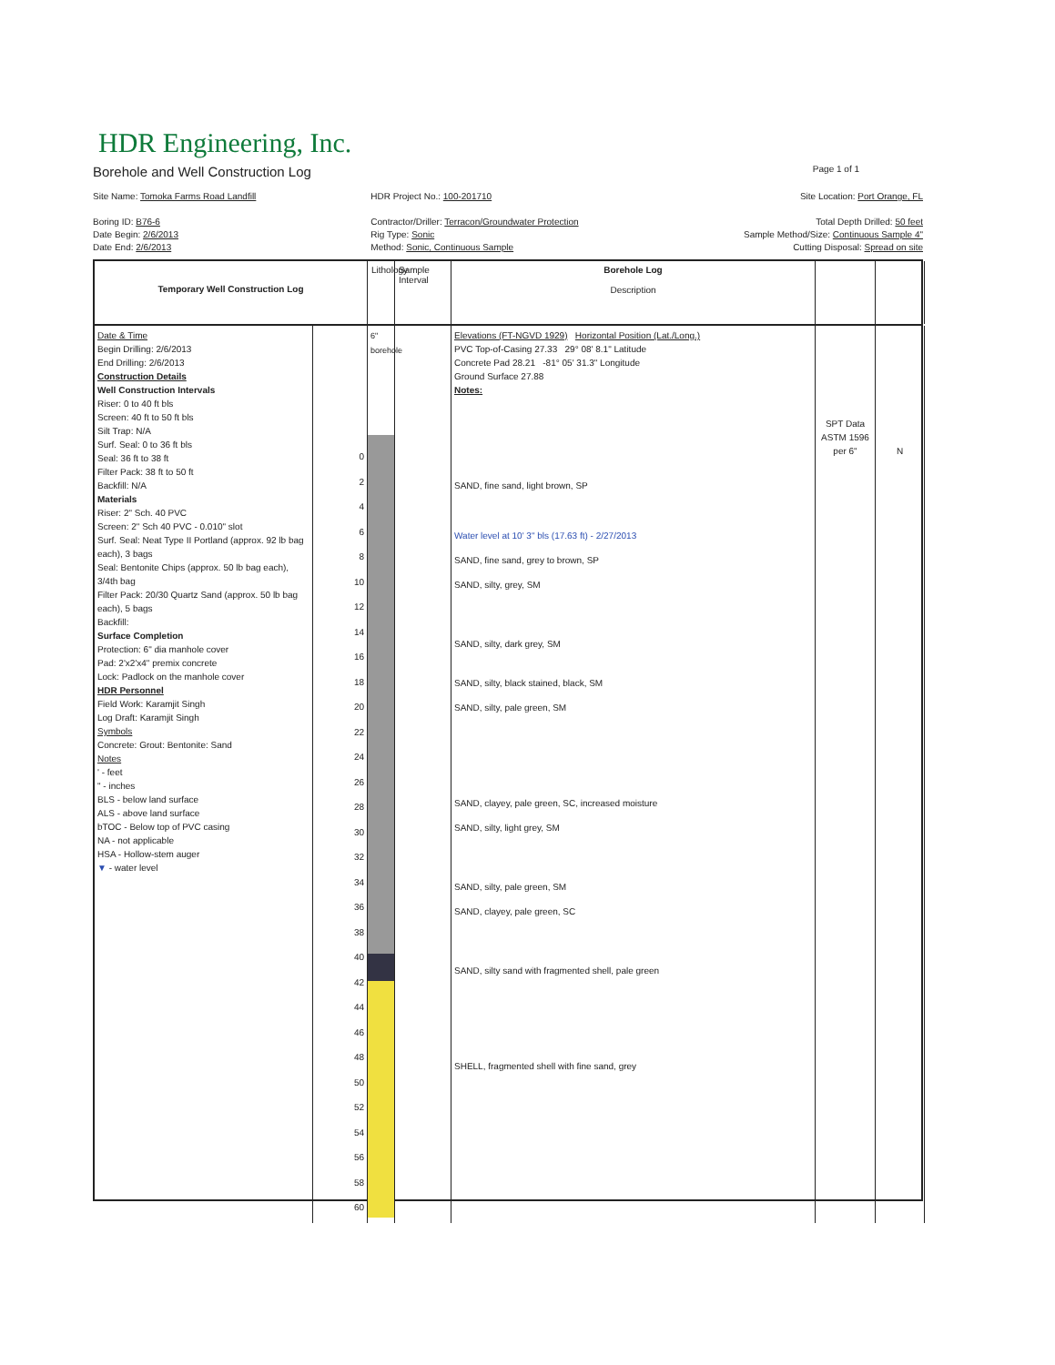HDR Engineering, Inc.
Borehole and Well Construction Log Page 1 of 1
Site Name: Tomoka Farms Road Landfill
Boring ID: B76-6
Date Begin: 2/6/2013
Date End: 2/6/2013
HDR Project No.: 100-201710
Contractor/Driller: Terracon/Groundwater Protection
Rig Type: Sonic
Method: Sonic, Continuous Sample
Site Location: Port Orange, FL
Total Depth Drilled: 50 feet
Sample Method/Size: Continuous Sample 4"
Cutting Disposal: Spread on site
Temporary Well Construction Log
Lithology
Sample Interval
Borehole Log
Description
Date & Time
Begin Drilling: 2/6/2013
End Drilling: 2/6/2013
Construction Details
Well Construction Intervals
Riser: 0 to 40 ft bls
Screen: 40 ft to 50 ft bls
Silt Trap: N/A
Surf. Seal: 0 to 36 ft bls
Seal: 36 ft to 38 ft
Filter Pack: 38 ft to 50 ft
Backfill: N/A
Materials
Riser: 2" Sch. 40 PVC
Screen: 2" Sch 40 PVC - 0.010" slot
Surf. Seal: Neat Type II Portland (approx. 92 lb bag each), 3 bags
Seal: Bentonite Chips (approx. 50 lb bag each), 3/4th bag
Filter Pack: 20/30 Quartz Sand (approx. 50 lb bag each), 5 bags
Backfill:
Surface Completion
Protection: 6" dia manhole cover
Pad: 2'x2'x4" premix concrete
Lock: Padlock on the manhole cover
HDR Personnel
Field Work: Karamjit Singh
Log Draft: Karamjit Singh
Symbols
Concrete: Grout: Bentonite: Sand
Notes
' - feet
" - inches
BLS - below land surface
ALS - above land surface
bTOC - Below top of PVC casing
NA - not applicable
HSA - Hollow-stem auger
▼ - water level
0
2
4
6
8
10
12
14
16
18
20
22
24
26
28
30
32
34
36
38
40
42
44
46
48
50
52
54
56
58
60
6" borehole
Elevations (FT-NGVD 1929) Horizontal Position (Lat./Long.)
PVC Top-of-Casing 27.33 29° 08' 8.1" Latitude
Concrete Pad 28.21 -81° 05' 31.3" Longitude
Ground Surface 27.88
Notes:
SAND, fine sand, light brown, SP
Water level at 10' 3" bls (17.63 ft) - 2/27/2013
SAND, fine sand, grey to brown, SP
SAND, silty, grey, SM
SAND, silty, dark grey, SM
SAND, silty, black stained, black, SM
SAND, silty, pale green, SM
SAND, clayey, pale green, SC, increased moisture
SAND, silty, light grey, SM
SAND, silty, pale green, SM
SAND, clayey, pale green, SC
SAND, silty sand with fragmented shell, pale green
SHELL, fragmented shell with fine sand, grey
SPT Data ASTM 1596
per 6"
N